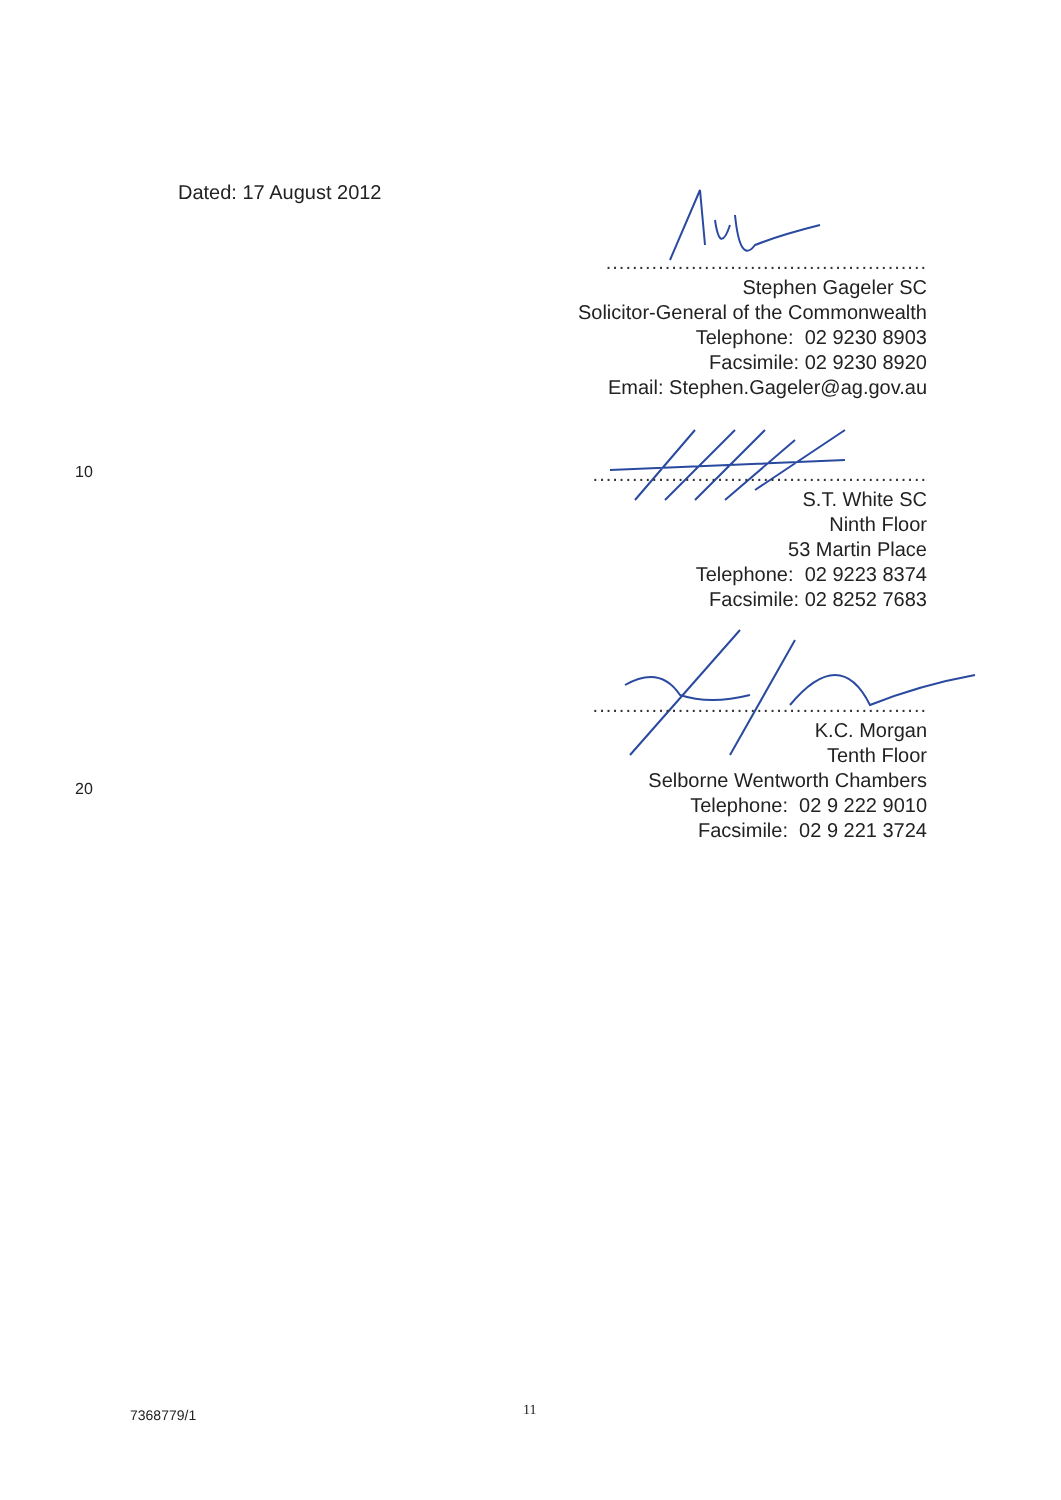Dated: 17 August 2012
.................................................
Stephen Gageler SC
Solicitor-General of the Commonwealth
Telephone: 02 9230 8903
Facsimile: 02 9230 8920
Email: Stephen.Gageler@ag.gov.au
10
...................................................
S.T. White SC
Ninth Floor
53 Martin Place
Telephone: 02 9223 8374
Facsimile: 02 8252 7683
...................................................
K.C. Morgan
Tenth Floor
Selborne Wentworth Chambers
Telephone: 02 9 222 9010
Facsimile: 02 9 221 3724
20
7368779/1 11